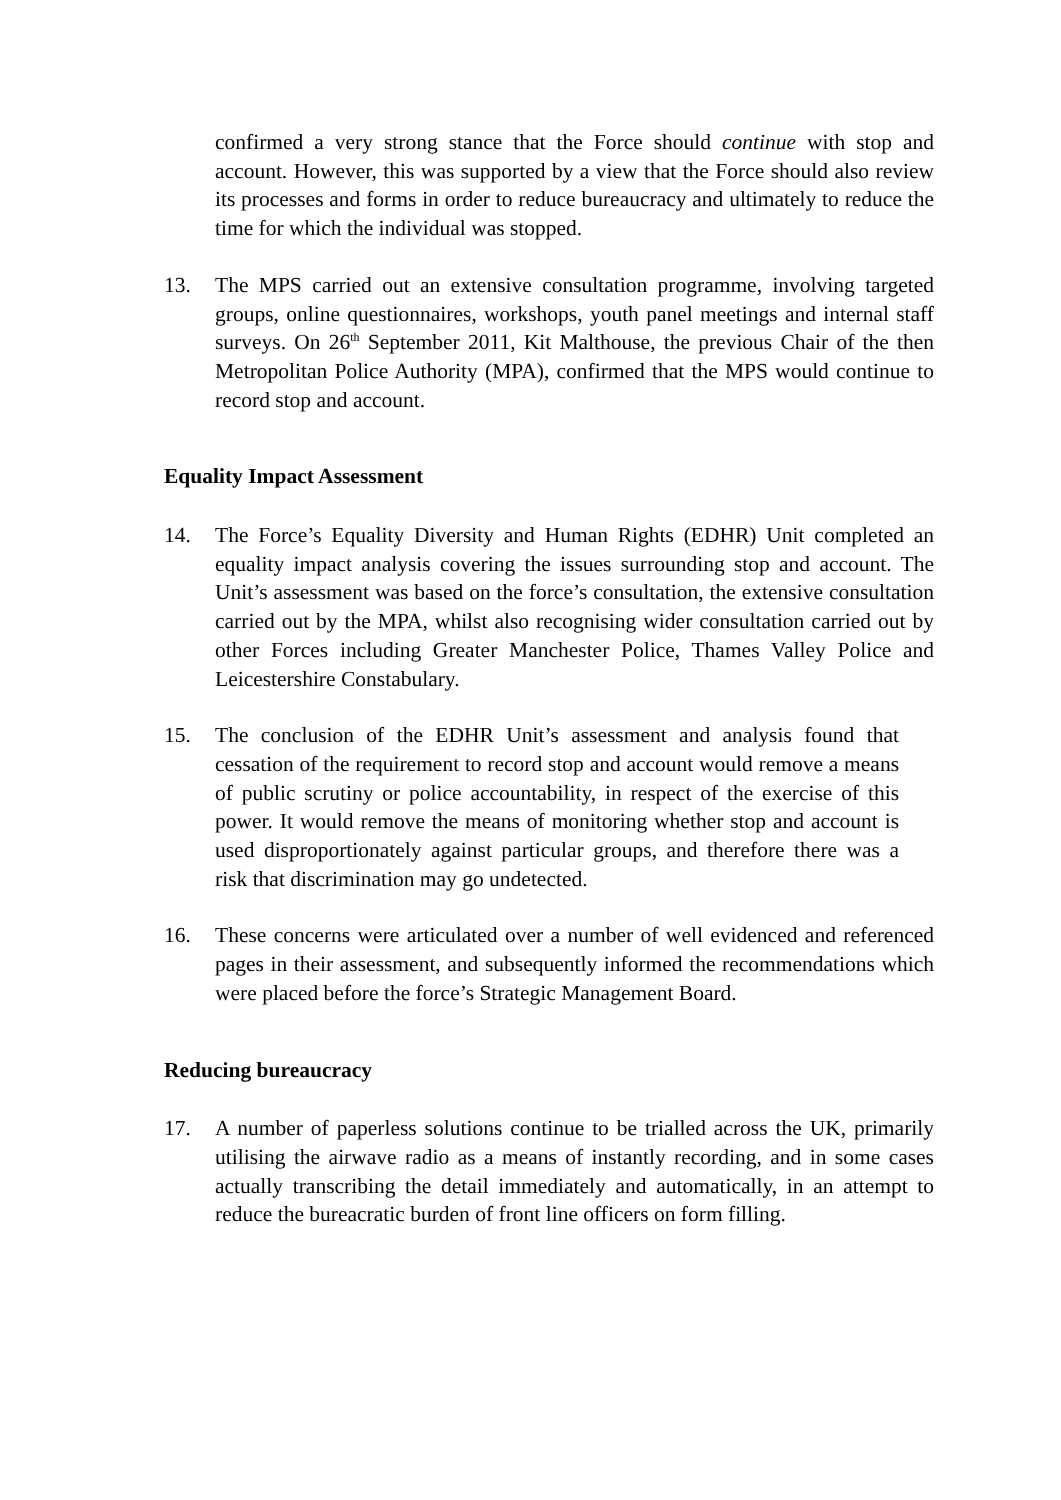confirmed a very strong stance that the Force should continue with stop and account. However, this was supported by a view that the Force should also review its processes and forms in order to reduce bureaucracy and ultimately to reduce the time for which the individual was stopped.
13. The MPS carried out an extensive consultation programme, involving targeted groups, online questionnaires, workshops, youth panel meetings and internal staff surveys. On 26<sup>th</sup> September 2011, Kit Malthouse, the previous Chair of the then Metropolitan Police Authority (MPA), confirmed that the MPS would continue to record stop and account.
Equality Impact Assessment
14. The Force’s Equality Diversity and Human Rights (EDHR) Unit completed an equality impact analysis covering the issues surrounding stop and account. The Unit’s assessment was based on the force’s consultation, the extensive consultation carried out by the MPA, whilst also recognising wider consultation carried out by other Forces including Greater Manchester Police, Thames Valley Police and Leicestershire Constabulary.
15. The conclusion of the EDHR Unit’s assessment and analysis found that cessation of the requirement to record stop and account would remove a means of public scrutiny or police accountability, in respect of the exercise of this power. It would remove the means of monitoring whether stop and account is used disproportionately against particular groups, and therefore there was a risk that discrimination may go undetected.
16. These concerns were articulated over a number of well evidenced and referenced pages in their assessment, and subsequently informed the recommendations which were placed before the force’s Strategic Management Board.
Reducing bureaucracy
17. A number of paperless solutions continue to be trialled across the UK, primarily utilising the airwave radio as a means of instantly recording, and in some cases actually transcribing the detail immediately and automatically, in an attempt to reduce the bureacratic burden of front line officers on form filling.